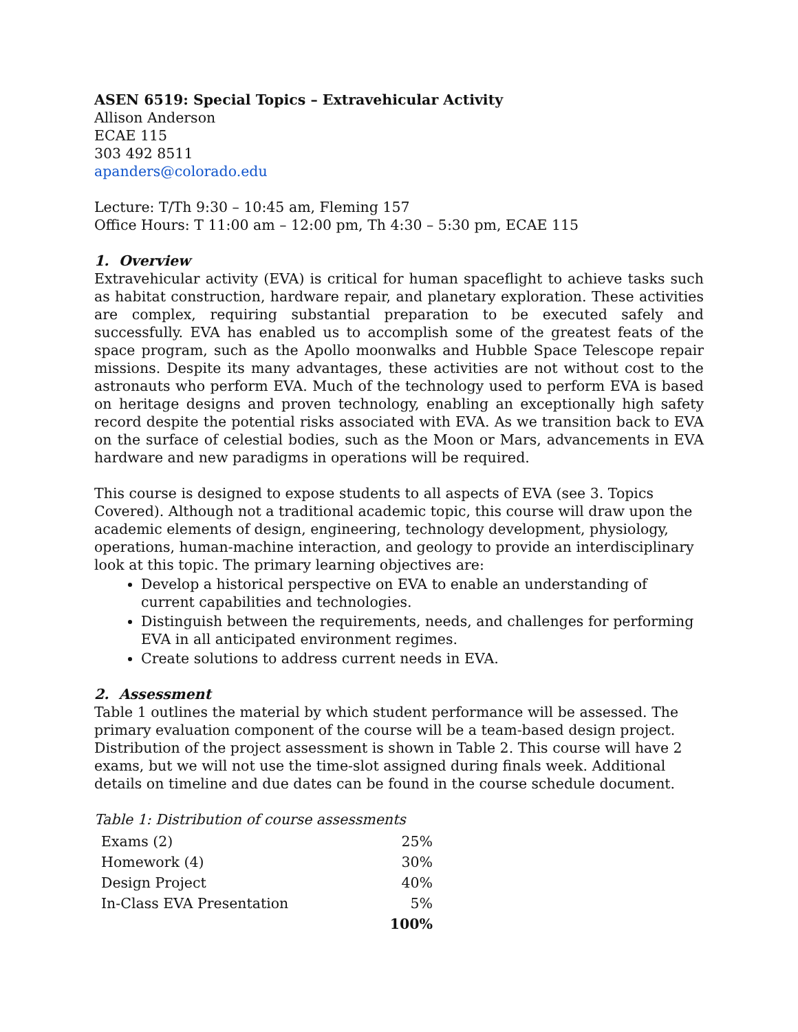ASEN 6519: Special Topics – Extravehicular Activity
Allison Anderson
ECAE 115
303 492 8511
apanders@colorado.edu
Lecture: T/Th 9:30 – 10:45 am, Fleming 157
Office Hours: T 11:00 am – 12:00 pm, Th 4:30 – 5:30 pm, ECAE 115
1. Overview
Extravehicular activity (EVA) is critical for human spaceflight to achieve tasks such as habitat construction, hardware repair, and planetary exploration. These activities are complex, requiring substantial preparation to be executed safely and successfully. EVA has enabled us to accomplish some of the greatest feats of the space program, such as the Apollo moonwalks and Hubble Space Telescope repair missions. Despite its many advantages, these activities are not without cost to the astronauts who perform EVA. Much of the technology used to perform EVA is based on heritage designs and proven technology, enabling an exceptionally high safety record despite the potential risks associated with EVA. As we transition back to EVA on the surface of celestial bodies, such as the Moon or Mars, advancements in EVA hardware and new paradigms in operations will be required.
This course is designed to expose students to all aspects of EVA (see 3. Topics Covered). Although not a traditional academic topic, this course will draw upon the academic elements of design, engineering, technology development, physiology, operations, human-machine interaction, and geology to provide an interdisciplinary look at this topic. The primary learning objectives are:
Develop a historical perspective on EVA to enable an understanding of current capabilities and technologies.
Distinguish between the requirements, needs, and challenges for performing EVA in all anticipated environment regimes.
Create solutions to address current needs in EVA.
2. Assessment
Table 1 outlines the material by which student performance will be assessed. The primary evaluation component of the course will be a team-based design project. Distribution of the project assessment is shown in Table 2. This course will have 2 exams, but we will not use the time-slot assigned during finals week. Additional details on timeline and due dates can be found in the course schedule document.
Table 1: Distribution of course assessments
| Exams (2) | 25% |
| Homework (4) | 30% |
| Design Project | 40% |
| In-Class EVA Presentation | 5% |
| | 100% |